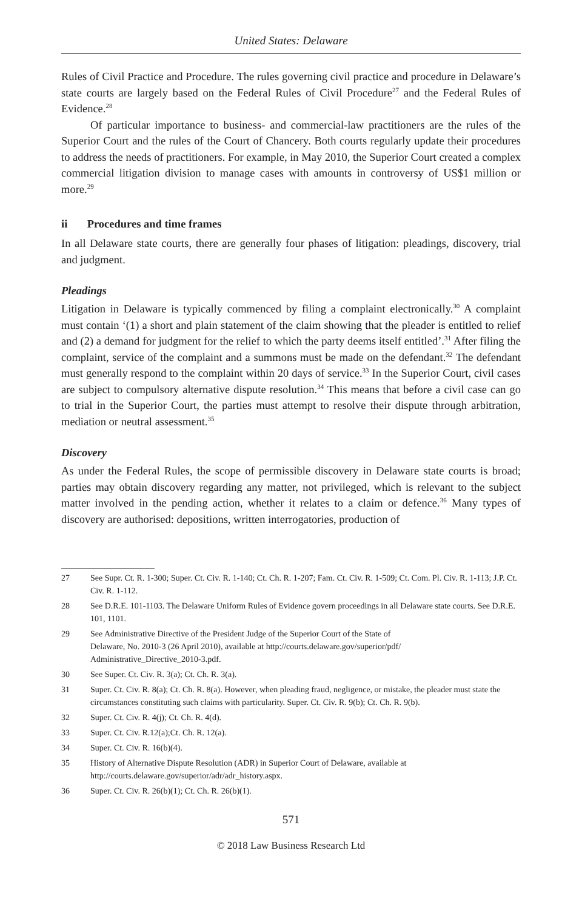United States: Delaware
Rules of Civil Practice and Procedure. The rules governing civil practice and procedure in Delaware’s state courts are largely based on the Federal Rules of Civil Procedure<sup>27</sup> and the Federal Rules of Evidence.<sup>28</sup>
Of particular importance to business- and commercial-law practitioners are the rules of the Superior Court and the rules of the Court of Chancery. Both courts regularly update their procedures to address the needs of practitioners. For example, in May 2010, the Superior Court created a complex commercial litigation division to manage cases with amounts in controversy of US$1 million or more.<sup>29</sup>
ii Procedures and time frames
In all Delaware state courts, there are generally four phases of litigation: pleadings, discovery, trial and judgment.
Pleadings
Litigation in Delaware is typically commenced by filing a complaint electronically.<sup>30</sup> A complaint must contain ‘(1) a short and plain statement of the claim showing that the pleader is entitled to relief and (2) a demand for judgment for the relief to which the party deems itself entitled’.<sup>31</sup> After filing the complaint, service of the complaint and a summons must be made on the defendant.<sup>32</sup> The defendant must generally respond to the complaint within 20 days of service.<sup>33</sup> In the Superior Court, civil cases are subject to compulsory alternative dispute resolution.<sup>34</sup> This means that before a civil case can go to trial in the Superior Court, the parties must attempt to resolve their dispute through arbitration, mediation or neutral assessment.<sup>35</sup>
Discovery
As under the Federal Rules, the scope of permissible discovery in Delaware state courts is broad; parties may obtain discovery regarding any matter, not privileged, which is relevant to the subject matter involved in the pending action, whether it relates to a claim or defence.<sup>36</sup> Many types of discovery are authorised: depositions, written interrogatories, production of
27 See Supr. Ct. R. 1-300; Super. Ct. Civ. R. 1-140; Ct. Ch. R. 1-207; Fam. Ct. Civ. R. 1-509; Ct. Com. Pl. Civ. R. 1-113; J.P. Ct. Civ. R. 1-112.
28 See D.R.E. 101-1103. The Delaware Uniform Rules of Evidence govern proceedings in all Delaware state courts. See D.R.E. 101, 1101.
29 See Administrative Directive of the President Judge of the Superior Court of the State of
Delaware, No. 2010-3 (26 April 2010), available at http://courts.delaware.gov/superior/pdf/
Administrative_Directive_2010-3.pdf.
30 See Super. Ct. Civ. R. 3(a); Ct. Ch. R. 3(a).
31 Super. Ct. Civ. R. 8(a); Ct. Ch. R. 8(a). However, when pleading fraud, negligence, or mistake, the pleader must state the circumstances constituting such claims with particularity. Super. Ct. Civ. R. 9(b); Ct. Ch. R. 9(b).
32 Super. Ct. Civ. R. 4(j); Ct. Ch. R. 4(d).
33 Super. Ct. Civ. R.12(a);Ct. Ch. R. 12(a).
34 Super. Ct. Civ. R. 16(b)(4).
35 History of Alternative Dispute Resolution (ADR) in Superior Court of Delaware, available at http://courts.delaware.gov/superior/adr/adr_history.aspx.
36 Super. Ct. Civ. R. 26(b)(1); Ct. Ch. R. 26(b)(1).
571
© 2018 Law Business Research Ltd